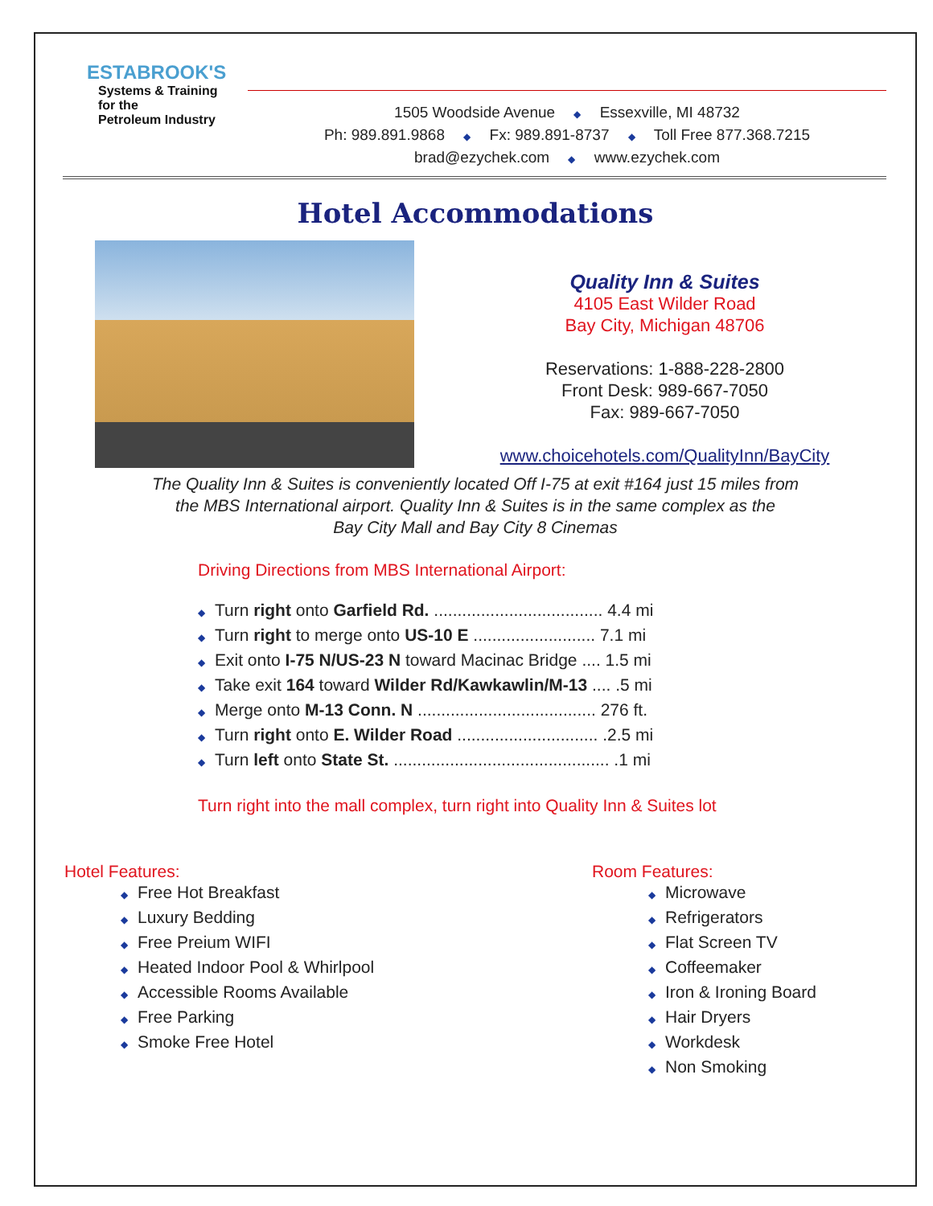ESTABROOK'S
Systems & Training
for the
Petroleum Industry
1505 Woodside Avenue ◆ Essexville, MI 48732
Ph: 989.891.9868 ◆ Fx: 989.891-8737 ◆ Toll Free 877.368.7215
brad@ezychek.com ◆ www.ezychek.com
Hotel Accommodations
Quality Inn & Suites
4105 East Wilder Road
Bay City, Michigan 48706
Reservations: 1-888-228-2800
Front Desk: 989-667-7050
Fax: 989-667-7050
www.choicehotels.com/QualityInn/BayCity
The Quality Inn & Suites is conveniently located Off I-75 at exit #164 just 15 miles from
the MBS International airport. Quality Inn & Suites is in the same complex as the
Bay City Mall and Bay City 8 Cinemas
Driving Directions from MBS International Airport:
◆ Turn right onto Garfield Rd. .................................... 4.4 mi
◆ Turn right to merge onto US-10 E .......................... 7.1 mi
◆ Exit onto I-75 N/US-23 N toward Macinac Bridge .... 1.5 mi
◆ Take exit 164 toward Wilder Rd/Kawkawlin/M-13 .... .5 mi
◆ Merge onto M-13 Conn. N ...................................... 276 ft.
◆ Turn right onto E. Wilder Road .............................. .2.5 mi
◆ Turn left onto State St. .............................................. .1 mi
Turn right into the mall complex, turn right into Quality Inn & Suites lot
Hotel Features:
◆ Free Hot Breakfast
◆ Luxury Bedding
◆ Free Preium WIFI
◆ Heated Indoor Pool & Whirlpool
◆ Accessible Rooms Available
◆ Free Parking
◆ Smoke Free Hotel
Room Features:
◆ Microwave
◆ Refrigerators
◆ Flat Screen TV
◆ Coffeemaker
◆ Iron & Ironing Board
◆ Hair Dryers
◆ Workdesk
◆ Non Smoking